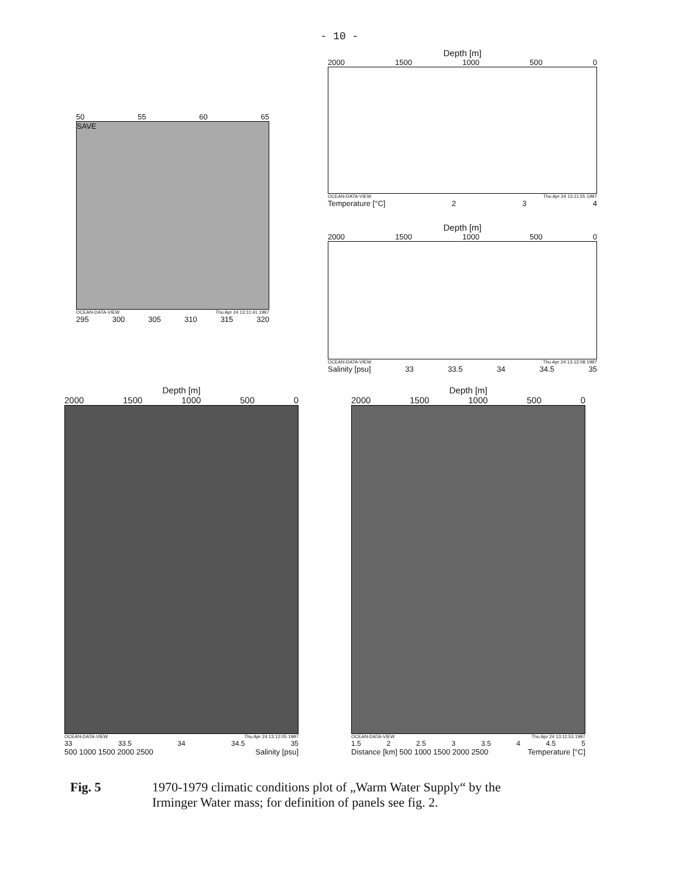- 10 -
50 55 60 65
SAVE
OCEAN-DATA-VIEW Thu Apr 24 13:11:41 1997
295 300 305 310 315 320
Depth [m]
2000 1500 1000 500 0
OCEAN-DATA-VIEW Thu Apr 24 13:11:55 1997
Temperature [°C] 2 3 4
Depth [m]
2000 1500 1000 500 0
OCEAN-DATA-VIEW Thu Apr 24 13:12:08 1997
Salinity [psu] 33 33.5 34 34.5 35
Depth [m]
2000 1500 1000 500 0
OCEAN-DATA-VIEW Thu Apr 24 13:12:05 1997
33 33.5 34 34.5 35
500 1000 1500 2000 2500 Salinity [psu]
Depth [m]
2000 1500 1000 500 0
OCEAN-DATA-VIEW Thu Apr 24 13:11:53 1997
1.5 2 2.5 3 3.5 4 4.5 5
Distance [km] 500 1000 1500 2000 2500 Temperature [°C]
Fig. 5 1970-1979 climatic conditions plot of „Warm Water Supply“ by the
Irminger Water mass; for definition of panels see fig. 2.